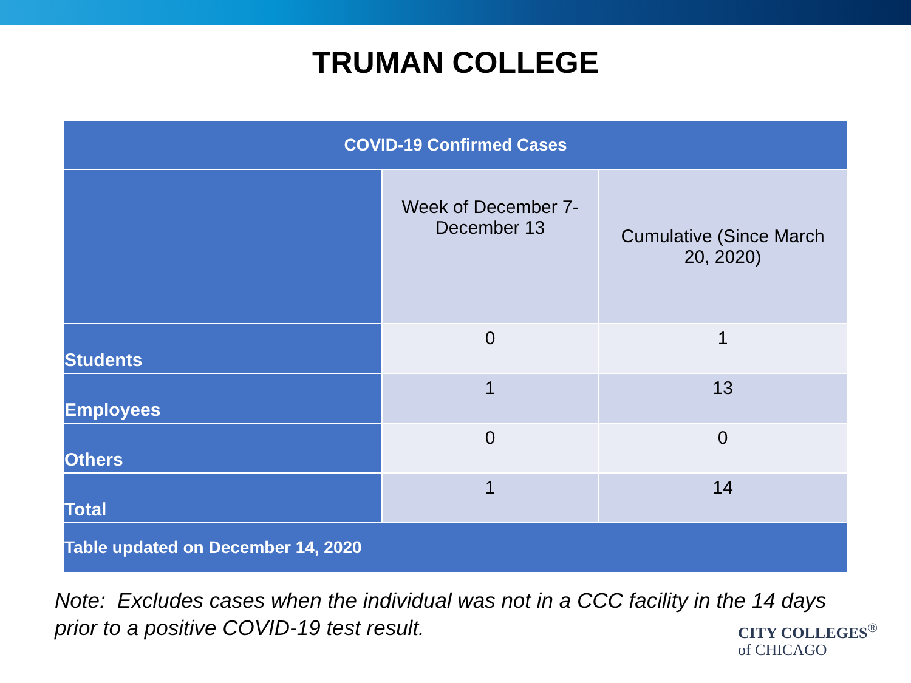TRUMAN COLLEGE
| COVID-19 Confirmed Cases | | |
| --- | --- | --- |
| | Week of December 7- December 13 | Cumulative (Since March 20, 2020) |
| Students | 0 | 1 |
| Employees | 1 | 13 |
| Others | 0 | 0 |
| Total | 1 | 14 |
| Table updated on December 14, 2020 | | |
Note: Excludes cases when the individual was not in a CCC facility in the 14 days
prior to a positive COVID-19 test result.
CITY COLLEGES<sup>®</sup>
of CHICAGO